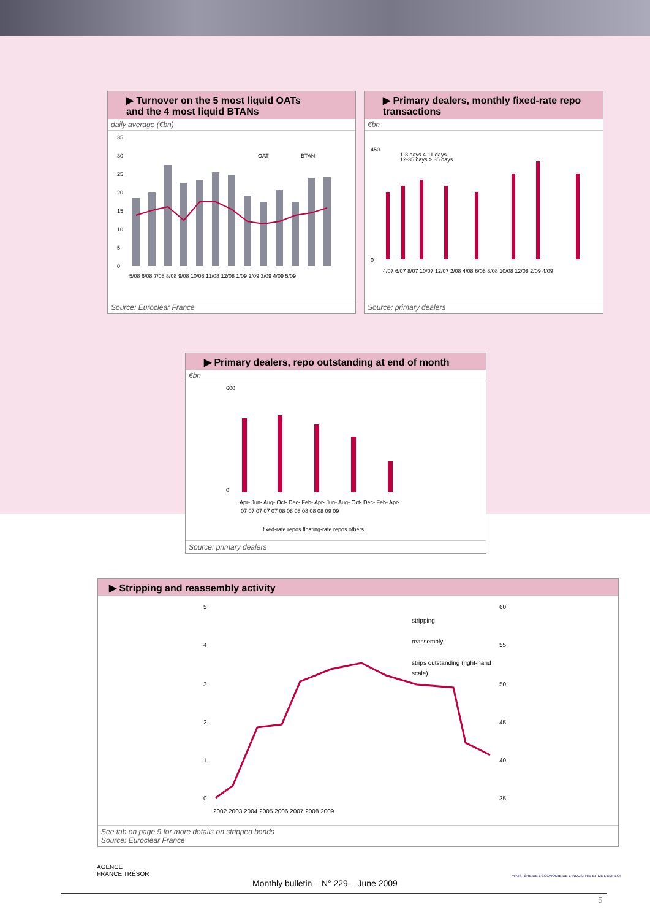▶ Turnover on the 5 most liquid OATs
and the 4 most liquid BTANs
daily average (€bn)
35
30
25
20
15
10
5
0
OAT
BTAN
5/08 6/08 7/08 8/08 9/08 10/08 11/08 12/08 1/09 2/09 3/09 4/09 5/09
Source: Euroclear France
▶ Primary dealers, monthly fixed-rate repo transactions
€bn
450
0
1-3 days 4-11 days
12-35 days > 35 days
4/07 6/07 8/07 10/07 12/07 2/08 4/08 6/08 8/08 10/08 12/08 2/09 4/09
Source: primary dealers
▶ Primary dealers, repo outstanding at end of month
€bn
600
0
Apr- Jun- Aug- Oct- Dec- Feb- Apr- Jun- Aug- Oct- Dec- Feb- Apr-
07 07 07 07 07 08 08 08 08 08 08 09 09
fixed-rate repos floating-rate repos others
Source: primary dealers
▶ Stripping and reassembly activity
5
4
3
2
1
0
60
55
50
45
40
35
stripping
reassembly
strips outstanding (right-hand
scale)
2002 2003 2004 2005 2006 2007 2008 2009
See tab on page 9 for more details on stripped bonds
Source: Euroclear France
AGENCE
FRANCE TRÉSOR
MINISTÈRE DE L'ÉCONOMIE DE L'INDUSTRIE ET DE L'EMPLOI
Monthly bulletin – N° 229 – June 2009
5